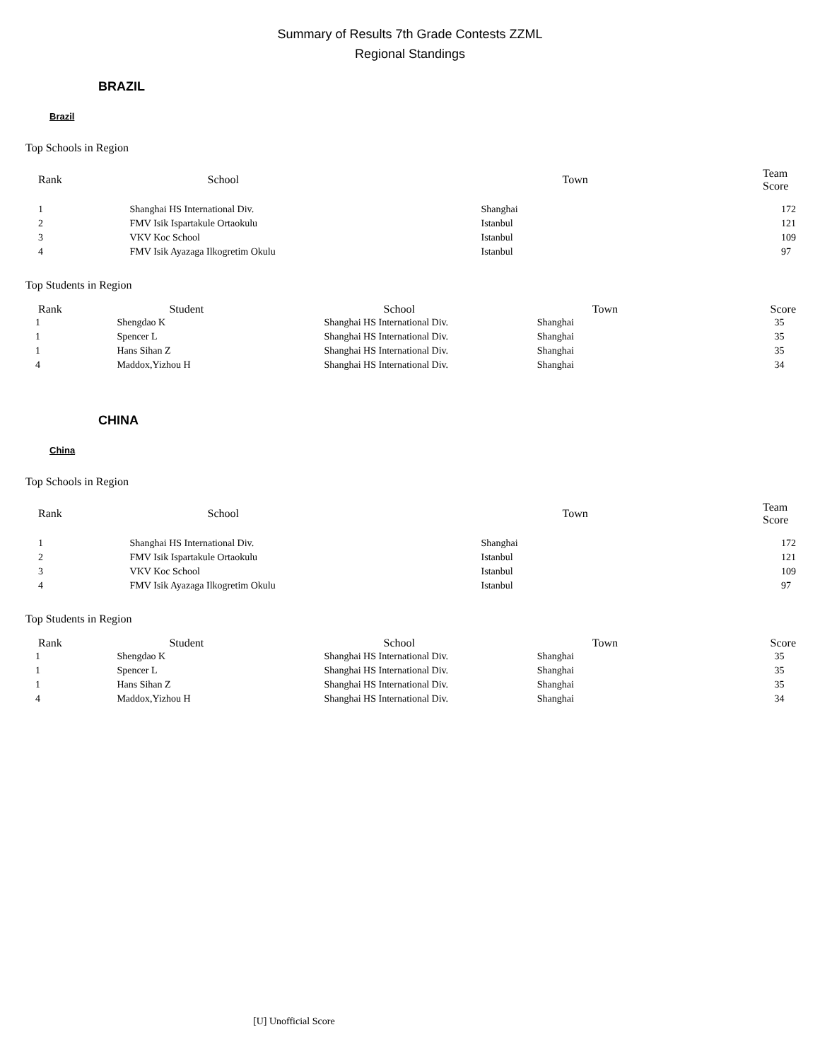Summary of Results 7th Grade Contests ZZML
Regional Standings
BRAZIL
Brazil
Top Schools in Region
| Rank | School | Town | Team Score |
| --- | --- | --- | --- |
| 1 | Shanghai HS International Div. | Shanghai | 172 |
| 2 | FMV Isik Ispartakule Ortaokulu | Istanbul | 121 |
| 3 | VKV Koc School | Istanbul | 109 |
| 4 | FMV Isik Ayazaga Ilkogretim Okulu | Istanbul | 97 |
Top Students in Region
| Rank | Student | School | Town | Score |
| --- | --- | --- | --- | --- |
| 1 | Shengdao K | Shanghai HS International Div. | Shanghai | 35 |
| 1 | Spencer L | Shanghai HS International Div. | Shanghai | 35 |
| 1 | Hans Sihan Z | Shanghai HS International Div. | Shanghai | 35 |
| 4 | Maddox,Yizhou H | Shanghai HS International Div. | Shanghai | 34 |
CHINA
China
Top Schools in Region
| Rank | School | Town | Team Score |
| --- | --- | --- | --- |
| 1 | Shanghai HS International Div. | Shanghai | 172 |
| 2 | FMV Isik Ispartakule Ortaokulu | Istanbul | 121 |
| 3 | VKV Koc School | Istanbul | 109 |
| 4 | FMV Isik Ayazaga Ilkogretim Okulu | Istanbul | 97 |
Top Students in Region
| Rank | Student | School | Town | Score |
| --- | --- | --- | --- | --- |
| 1 | Shengdao K | Shanghai HS International Div. | Shanghai | 35 |
| 1 | Spencer L | Shanghai HS International Div. | Shanghai | 35 |
| 1 | Hans Sihan Z | Shanghai HS International Div. | Shanghai | 35 |
| 4 | Maddox,Yizhou H | Shanghai HS International Div. | Shanghai | 34 |
[U] Unofficial Score